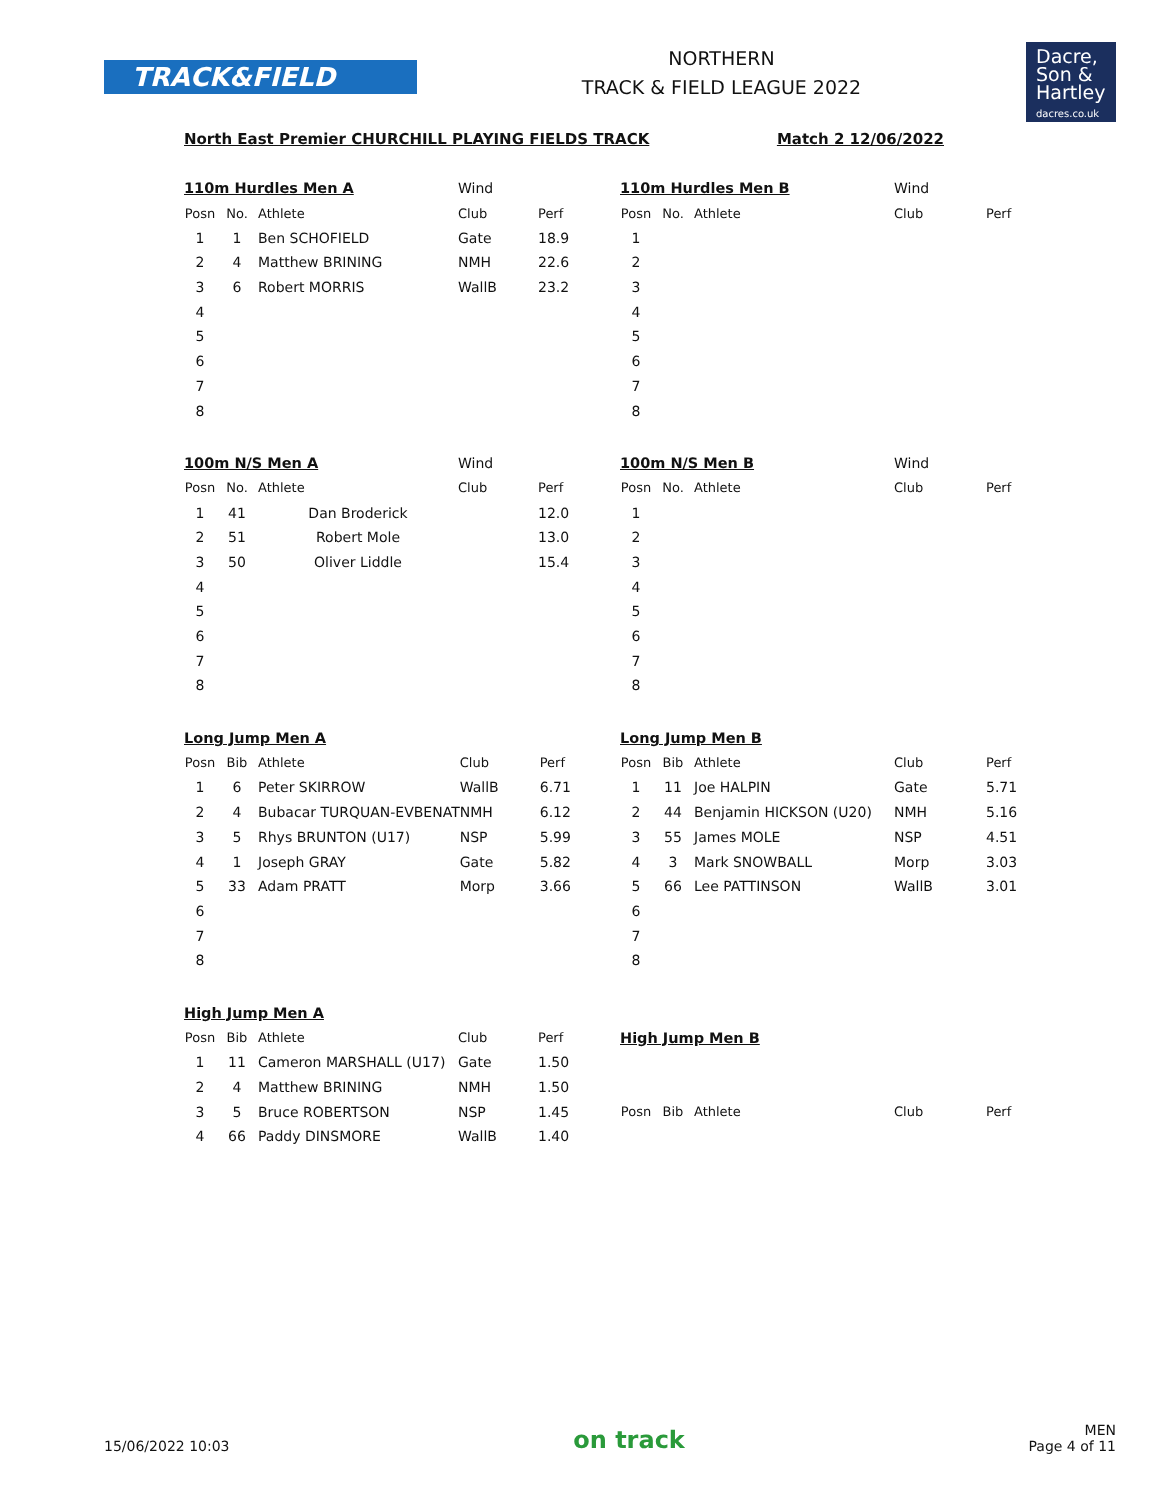TRACK&FIELD
NORTHERN
TRACK & FIELD LEAGUE 2022
Dacre,
Son &
Hartley
dacres.co.uk
North East Premier CHURCHILL PLAYING FIELDS TRACK Match 2 12/06/2022
| 110m Hurdles Men A | | | Wind | |
| Posn | No. | Athlete | Club | Perf |
| 1 | 1 | Ben SCHOFIELD | Gate | 18.9 |
| 2 | 4 | Matthew BRINING | NMH | 22.6 |
| 3 | 6 | Robert MORRIS | WallB | 23.2 |
| 4 | | | | |
| 5 | | | | |
| 6 | | | | |
| 7 | | | | |
| 8 | | | | |
| 110m Hurdles Men B | | | Wind | |
| Posn | No. | Athlete | Club | Perf |
| 1 | | | | |
| 2 | | | | |
| 3 | | | | |
| 4 | | | | |
| 5 | | | | |
| 6 | | | | |
| 7 | | | | |
| 8 | | | | |
| 100m N/S Men A | | | Wind | |
| Posn | No. | Athlete | Club | Perf |
| 1 | 41 | Dan Broderick | | 12.0 |
| 2 | 51 | Robert Mole | | 13.0 |
| 3 | 50 | Oliver Liddle | | 15.4 |
| 4 | | | | |
| 5 | | | | |
| 6 | | | | |
| 7 | | | | |
| 8 | | | | |
| 100m N/S Men B | | | Wind | |
| Posn | No. | Athlete | Club | Perf |
| 1 | | | | |
| 2 | | | | |
| 3 | | | | |
| 4 | | | | |
| 5 | | | | |
| 6 | | | | |
| 7 | | | | |
| 8 | | | | |
| Long Jump Men A | | | | |
| Posn | Bib | Athlete | Club | Perf |
| 1 | 6 | Peter SKIRROW | WallB | 6.71 |
| 2 | 4 | Bubacar TURQUAN-EVBENAT | NMH | 6.12 |
| 3 | 5 | Rhys BRUNTON (U17) | NSP | 5.99 |
| 4 | 1 | Joseph GRAY | Gate | 5.82 |
| 5 | 33 | Adam PRATT | Morp | 3.66 |
| 6 | | | | |
| 7 | | | | |
| 8 | | | | |
| Long Jump Men B | | | | |
| Posn | Bib | Athlete | Club | Perf |
| 1 | 11 | Joe HALPIN | Gate | 5.71 |
| 2 | 44 | Benjamin HICKSON (U20) | NMH | 5.16 |
| 3 | 55 | James MOLE | NSP | 4.51 |
| 4 | 3 | Mark SNOWBALL | Morp | 3.03 |
| 5 | 66 | Lee PATTINSON | WallB | 3.01 |
| 6 | | | | |
| 7 | | | | |
| 8 | | | | |
| High Jump Men A | | | | |
| Posn | Bib | Athlete | Club | Perf |
| 1 | 11 | Cameron MARSHALL (U17) | Gate | 1.50 |
| 2 | 4 | Matthew BRINING | NMH | 1.50 |
| 3 | 5 | Bruce ROBERTSON | NSP | 1.45 |
| 4 | 66 | Paddy DINSMORE | WallB | 1.40 |
| High Jump Men B | | | | |
| Posn | Bib | Athlete | Club | Perf |
15/06/2022 10:03 on track MEN
Page 4 of 11